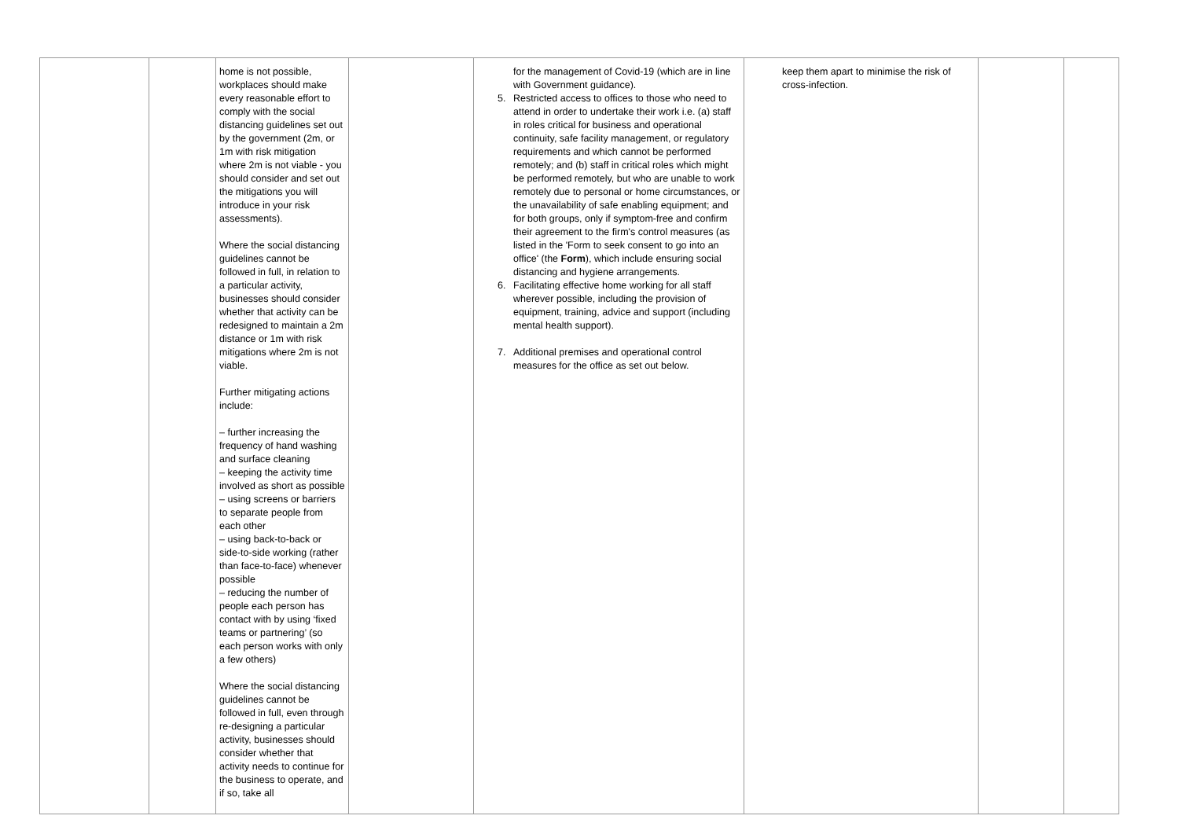| | | home is not possible, workplaces should make every reasonable effort to comply with the social distancing guidelines set out by the government (2m, or 1m with risk mitigation where 2m is not viable - you should consider and set out the mitigations you will introduce in your risk assessments). Where the social distancing guidelines cannot be followed in full, in relation to a particular activity, businesses should consider whether that activity can be redesigned to maintain a 2m distance or 1m with risk mitigations where 2m is not viable. Further mitigating actions include: – further increasing the frequency of hand washing and surface cleaning – keeping the activity time involved as short as possible – using screens or barriers to separate people from each other – using back-to-back or side-to-side working (rather than face-to-face) whenever possible – reducing the number of people each person has contact with by using ‘fixed teams or partnering’ (so each person works with only a few others) Where the social distancing guidelines cannot be followed in full, even through re-designing a particular activity, businesses should consider whether that activity needs to continue for the business to operate, and if so, take all | | for the management of Covid-19 (which are in line with Government guidance). 5. Restricted access to offices to those who need to attend in order to undertake their work i.e. (a) staff in roles critical for business and operational continuity, safe facility management, or regulatory requirements and which cannot be performed remotely; and (b) staff in critical roles which might be performed remotely, but who are unable to work remotely due to personal or home circumstances, or the unavailability of safe enabling equipment; and for both groups, only if symptom-free and confirm their agreement to the firm's control measures (as listed in the 'Form to seek consent to go into an office' (the Form ), which include ensuring social distancing and hygiene arrangements. 6. Facilitating effective home working for all staff wherever possible, including the provision of equipment, training, advice and support (including mental health support). 7. Additional premises and operational control measures for the office as set out below. | keep them apart to minimise the risk of cross-infection. | | |